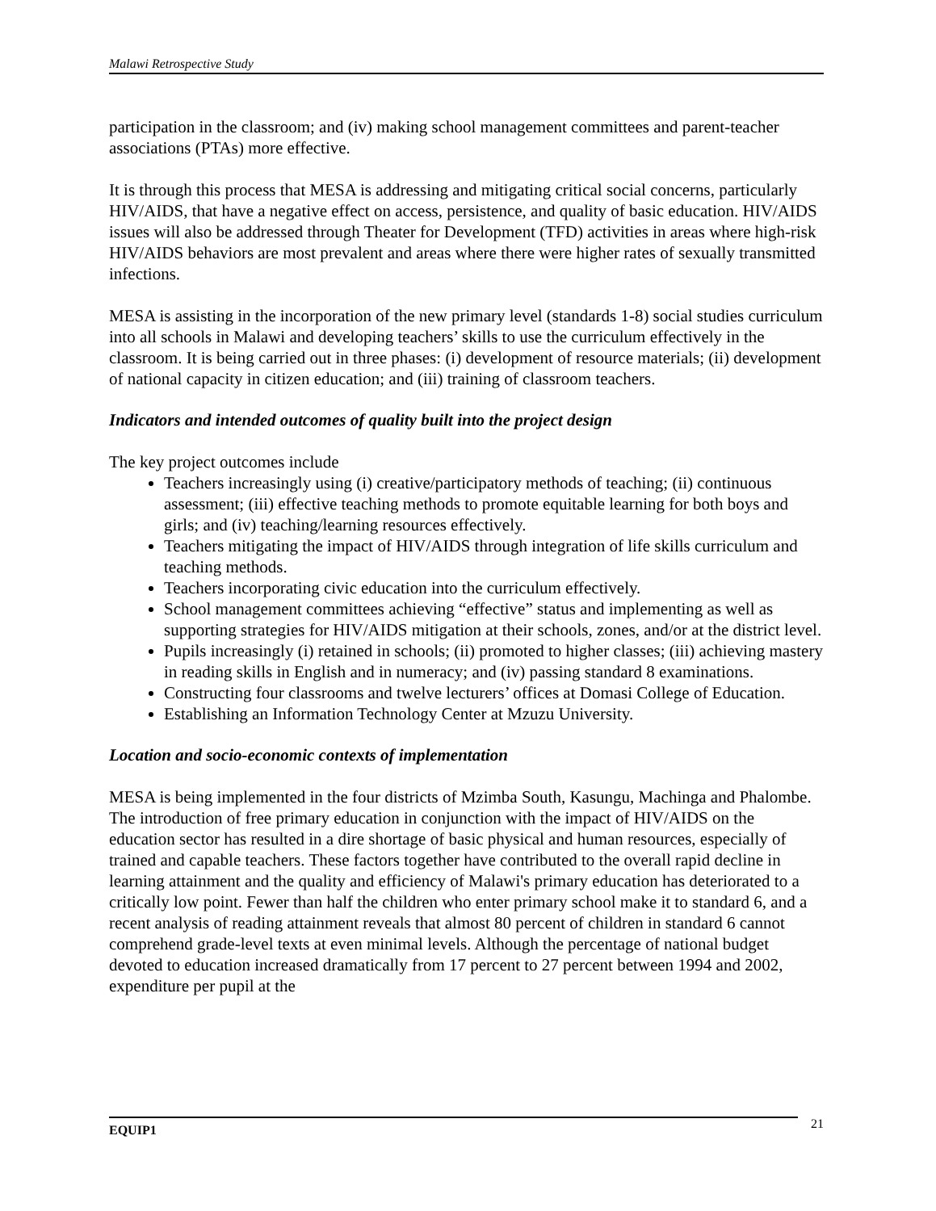Malawi Retrospective Study
participation in the classroom; and (iv) making school management committees and parent-teacher associations (PTAs) more effective.
It is through this process that MESA is addressing and mitigating critical social concerns, particularly HIV/AIDS, that have a negative effect on access, persistence, and quality of basic education. HIV/AIDS issues will also be addressed through Theater for Development (TFD) activities in areas where high-risk HIV/AIDS behaviors are most prevalent and areas where there were higher rates of sexually transmitted infections.
MESA is assisting in the incorporation of the new primary level (standards 1-8) social studies curriculum into all schools in Malawi and developing teachers’ skills to use the curriculum effectively in the classroom. It is being carried out in three phases: (i) development of resource materials; (ii) development of national capacity in citizen education; and (iii) training of classroom teachers.
Indicators and intended outcomes of quality built into the project design
The key project outcomes include
Teachers increasingly using (i) creative/participatory methods of teaching; (ii) continuous assessment; (iii) effective teaching methods to promote equitable learning for both boys and girls; and (iv) teaching/learning resources effectively.
Teachers mitigating the impact of HIV/AIDS through integration of life skills curriculum and teaching methods.
Teachers incorporating civic education into the curriculum effectively.
School management committees achieving “effective” status and implementing as well as supporting strategies for HIV/AIDS mitigation at their schools, zones, and/or at the district level.
Pupils increasingly (i) retained in schools; (ii) promoted to higher classes; (iii) achieving mastery in reading skills in English and in numeracy; and (iv) passing standard 8 examinations.
Constructing four classrooms and twelve lecturers’ offices at Domasi College of Education.
Establishing an Information Technology Center at Mzuzu University.
Location and socio-economic contexts of implementation
MESA is being implemented in the four districts of Mzimba South, Kasungu, Machinga and Phalombe. The introduction of free primary education in conjunction with the impact of HIV/AIDS on the education sector has resulted in a dire shortage of basic physical and human resources, especially of trained and capable teachers. These factors together have contributed to the overall rapid decline in learning attainment and the quality and efficiency of Malawi's primary education has deteriorated to a critically low point. Fewer than half the children who enter primary school make it to standard 6, and a recent analysis of reading attainment reveals that almost 80 percent of children in standard 6 cannot comprehend grade-level texts at even minimal levels. Although the percentage of national budget devoted to education increased dramatically from 17 percent to 27 percent between 1994 and 2002, expenditure per pupil at the
EQUIP1 21